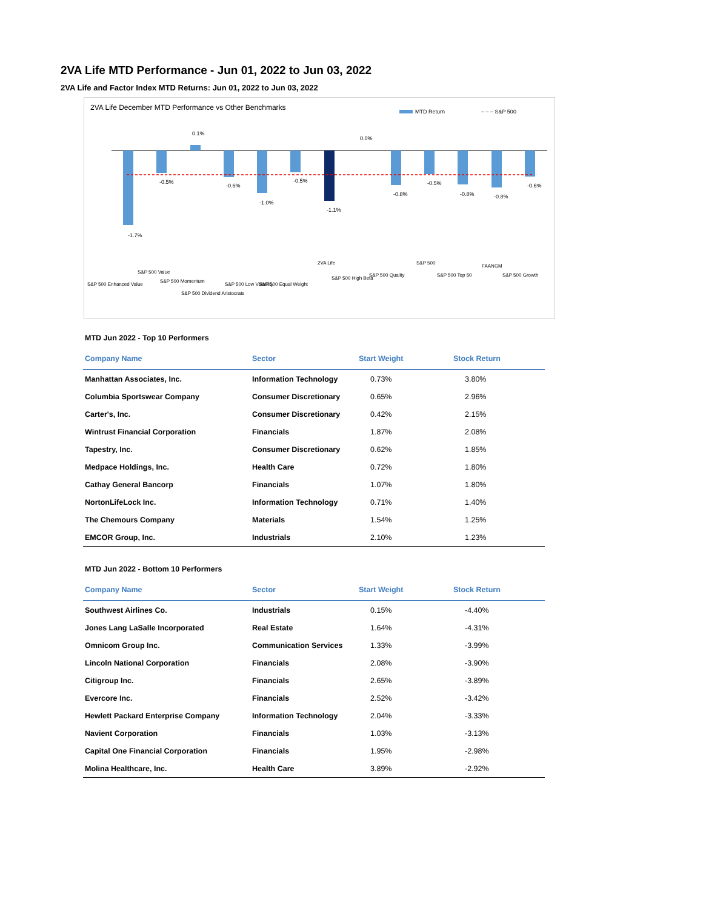2VA Life MTD Performance - Jun 01, 2022 to Jun 03, 2022
2VA Life and Factor Index MTD Returns: Jun 01, 2022 to Jun 03, 2022
2VA Life December MTD Performance vs Other Benchmarks
MTD Return
– – – S&P 500
-1.7%
-0.5%
0.1%
-0.6%
-1.0%
-0.5%
-1.1%
0.0%
-0.8%
-0.5%
-0.8%
-0.8%
-0.6%
S&P 500 Enhanced Value
S&P 500 Value
S&P 500 Momentum
S&P 500 Dividend Aristocrats
S&P 500 Low Volatility
S&P 500 Equal Weight
2VA Life
S&P 500 High Beta
S&P 500 Quality
S&P 500
S&P 500 Top 50
FAANGM
S&P 500 Growth
MTD Jun 2022 - Top 10 Performers
| Company Name | Sector | Start Weight | Stock Return |
| --- | --- | --- | --- |
| Manhattan Associates, Inc. | Information Technology | 0.73% | 3.80% |
| Columbia Sportswear Company | Consumer Discretionary | 0.65% | 2.96% |
| Carter's, Inc. | Consumer Discretionary | 0.42% | 2.15% |
| Wintrust Financial Corporation | Financials | 1.87% | 2.08% |
| Tapestry, Inc. | Consumer Discretionary | 0.62% | 1.85% |
| Medpace Holdings, Inc. | Health Care | 0.72% | 1.80% |
| Cathay General Bancorp | Financials | 1.07% | 1.80% |
| NortonLifeLock Inc. | Information Technology | 0.71% | 1.40% |
| The Chemours Company | Materials | 1.54% | 1.25% |
| EMCOR Group, Inc. | Industrials | 2.10% | 1.23% |
MTD Jun 2022 - Bottom 10 Performers
| Company Name | Sector | Start Weight | Stock Return |
| --- | --- | --- | --- |
| Southwest Airlines Co. | Industrials | 0.15% | -4.40% |
| Jones Lang LaSalle Incorporated | Real Estate | 1.64% | -4.31% |
| Omnicom Group Inc. | Communication Services | 1.33% | -3.99% |
| Lincoln National Corporation | Financials | 2.08% | -3.90% |
| Citigroup Inc. | Financials | 2.65% | -3.89% |
| Evercore Inc. | Financials | 2.52% | -3.42% |
| Hewlett Packard Enterprise Company | Information Technology | 2.04% | -3.33% |
| Navient Corporation | Financials | 1.03% | -3.13% |
| Capital One Financial Corporation | Financials | 1.95% | -2.98% |
| Molina Healthcare, Inc. | Health Care | 3.89% | -2.92% |